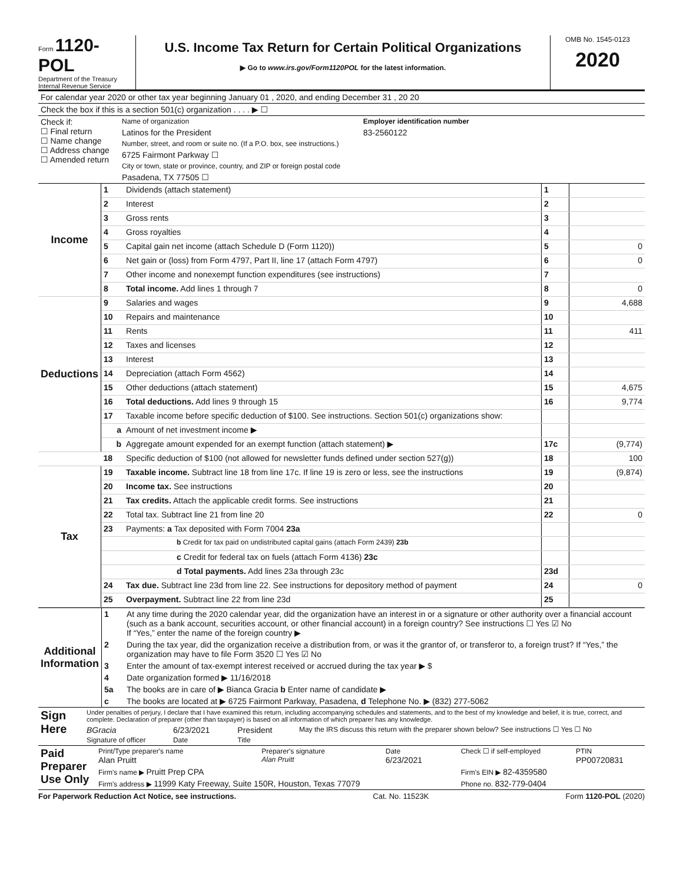Form 1120-POL
Department of the Treasury
Internal Revenue Service
U.S. Income Tax Return for Certain Political Organizations
▶ Go to www.irs.gov/Form1120POL for the latest information.
OMB No. 1545-0123
2020
| For calendar year 2020 or other tax year beginning January 01 , 2020, and ending December 31 , 20 20 | | |
| Check the box if this is a section 501(c) organization . . . . ▶ ☐ | | |
| Check if: ☐ Final return ☐ Name change ☐ Address change ☐ Amended return | Name of organization | Employer identification number |
| | Latinos for the President | 83-2560122 |
| | Number, street, and room or suite no. (If a P.O. box, see instructions.) | |
| | 6725 Fairmont Parkway ☐ | |
| | City or town, state or province, country, and ZIP or foreign postal code | |
| | Pasadena, TX 77505 ☐ | |
| Income | 1 | Dividends (attach statement) | 1 | |
| | 2 | Interest | 2 | |
| | 3 | Gross rents | 3 | |
| | 4 | Gross royalties | 4 | |
| | 5 | Capital gain net income (attach Schedule D (Form 1120)) | 5 | 0 |
| | 6 | Net gain or (loss) from Form 4797, Part II, line 17 (attach Form 4797) | 6 | 0 |
| | 7 | Other income and nonexempt function expenditures (see instructions) | 7 | |
| | 8 | Total income. Add lines 1 through 7 | 8 | 0 |
| Deductions | 9 | Salaries and wages | 9 | 4,688 |
| | 10 | Repairs and maintenance | 10 | |
| | 11 | Rents | 11 | 411 |
| | 12 | Taxes and licenses | 12 | |
| | 13 | Interest | 13 | |
| | 14 | Depreciation (attach Form 4562) | 14 | |
| | 15 | Other deductions (attach statement) | 15 | 4,675 |
| | 16 | Total deductions. Add lines 9 through 15 | 16 | 9,774 |
| | 17 | Taxable income before specific deduction of $100. See instructions. Section 501(c) organizations show: | | |
| | a | Amount of net investment income ▶ | | |
| | b | Aggregate amount expended for an exempt function (attach statement) ▶ | 17c | (9,774) |
| | 18 | Specific deduction of $100 (not allowed for newsletter funds defined under section 527(g)) | 18 | 100 |
| Tax | 19 | Taxable income. Subtract line 18 from line 17c. If line 19 is zero or less, see the instructions | 19 | (9,874) |
| | 20 | Income tax. See instructions | 20 | |
| | 21 | Tax credits. Attach the applicable credit forms. See instructions | 21 | |
| | 22 | Total tax. Subtract line 21 from line 20 | 22 | 0 |
| | 23 | Payments: a Tax deposited with Form 7004 23a | | |
| | | b Credit for tax paid on undistributed capital gains (attach Form 2439) 23b | | |
| | | c Credit for federal tax on fuels (attach Form 4136) 23c | | |
| | | d Total payments. Add lines 23a through 23c | 23d | |
| | 24 | Tax due. Subtract line 23d from line 22. See instructions for depository method of payment | 24 | 0 |
| | 25 | Overpayment. Subtract line 22 from line 23d | 25 | |
| Additional Information | 1 | At any time during the 2020 calendar year, did the organization have an interest in or a signature or other authority over a financial account (such as a bank account, securities account, or other financial account) in a foreign country? See instructions ☐ Yes ☑ No If “Yes,” enter the name of the foreign country ▶ |
| | 2 | During the tax year, did the organization receive a distribution from, or was it the grantor of, or transferor to, a foreign trust? If “Yes,” the organization may have to file Form 3520 ☐ Yes ☑ No |
| | 3 | Enter the amount of tax-exempt interest received or accrued during the tax year ▶ $ |
| | 4 | Date organization formed ▶ 11/16/2018 |
| | 5a | The books are in care of ▶ Bianca Gracia b Enter name of candidate ▶ |
| | c | The books are located at ▶ 6725 Fairmont Parkway, Pasadena, d Telephone No. ▶ (832) 277-5062 |
| Sign Here | Under penalties of perjury, I declare that I have examined this return, including accompanying schedules and statements, and to the best of my knowledge and belief, it is true, correct, and complete. Declaration of preparer (other than taxpayer) is based on all information of which preparer has any knowledge. | | | |
| | BGracia Signature of officer | 6/23/2021 Date | President Title | May the IRS discuss this return with the preparer shown below? See instructions ☐ Yes ☐ No |
| Paid Preparer Use Only | Print/Type preparer's name Alan Pruitt | Preparer's signature Alan Pruitt | Date 6/23/2021 | Check ☐ if self-employed | PTIN PP00720831 |
| | Firm's name ▶ Pruitt Prep CPA | | | Firm's EIN ▶ 82-4359580 | |
| | Firm's address ▶ 11999 Katy Freeway, Suite 150R, Houston, Texas 77079 | | | Phone no. 832-779-0404 | |
For Paperwork Reduction Act Notice, see instructions. Cat. No. 11523K Form 1120-POL (2020)